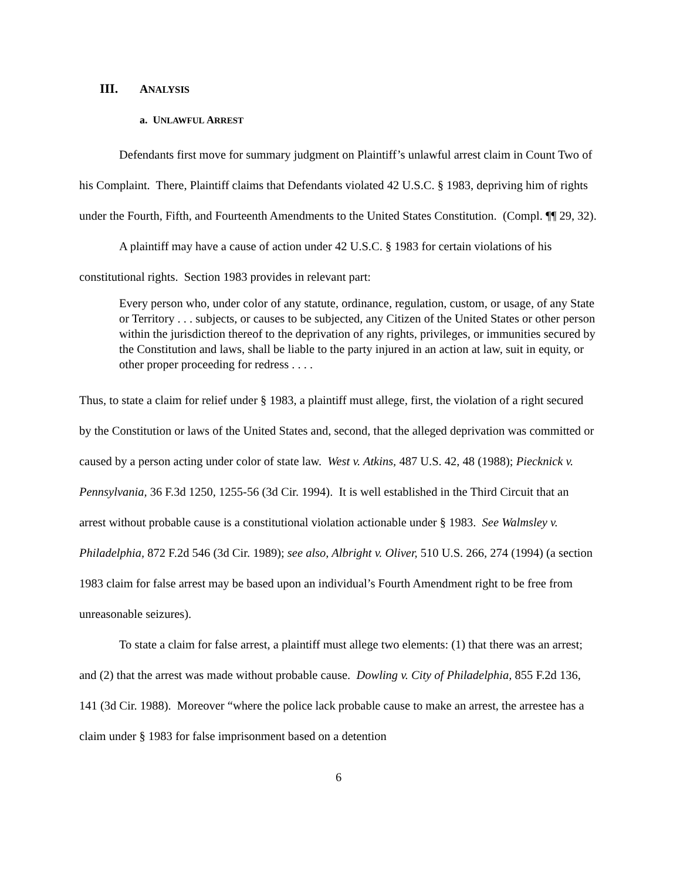III. ANALYSIS
a. UNLAWFUL ARREST
Defendants first move for summary judgment on Plaintiff’s unlawful arrest claim in Count Two of his Complaint. There, Plaintiff claims that Defendants violated 42 U.S.C. § 1983, depriving him of rights under the Fourth, Fifth, and Fourteenth Amendments to the United States Constitution. (Compl. ¶¶ 29, 32).
A plaintiff may have a cause of action under 42 U.S.C. § 1983 for certain violations of his constitutional rights. Section 1983 provides in relevant part:
Every person who, under color of any statute, ordinance, regulation, custom, or usage, of any State or Territory . . . subjects, or causes to be subjected, any Citizen of the United States or other person within the jurisdiction thereof to the deprivation of any rights, privileges, or immunities secured by the Constitution and laws, shall be liable to the party injured in an action at law, suit in equity, or other proper proceeding for redress . . . .
Thus, to state a claim for relief under § 1983, a plaintiff must allege, first, the violation of a right secured by the Constitution or laws of the United States and, second, that the alleged deprivation was committed or caused by a person acting under color of state law. West v. Atkins, 487 U.S. 42, 48 (1988); Piecknick v. Pennsylvania, 36 F.3d 1250, 1255-56 (3d Cir. 1994). It is well established in the Third Circuit that an arrest without probable cause is a constitutional violation actionable under § 1983. See Walmsley v. Philadelphia, 872 F.2d 546 (3d Cir. 1989); see also, Albright v. Oliver, 510 U.S. 266, 274 (1994) (a section 1983 claim for false arrest may be based upon an individual’s Fourth Amendment right to be free from unreasonable seizures).
To state a claim for false arrest, a plaintiff must allege two elements: (1) that there was an arrest; and (2) that the arrest was made without probable cause. Dowling v. City of Philadelphia, 855 F.2d 136, 141 (3d Cir. 1988). Moreover “where the police lack probable cause to make an arrest, the arrestee has a claim under § 1983 for false imprisonment based on a detention
6